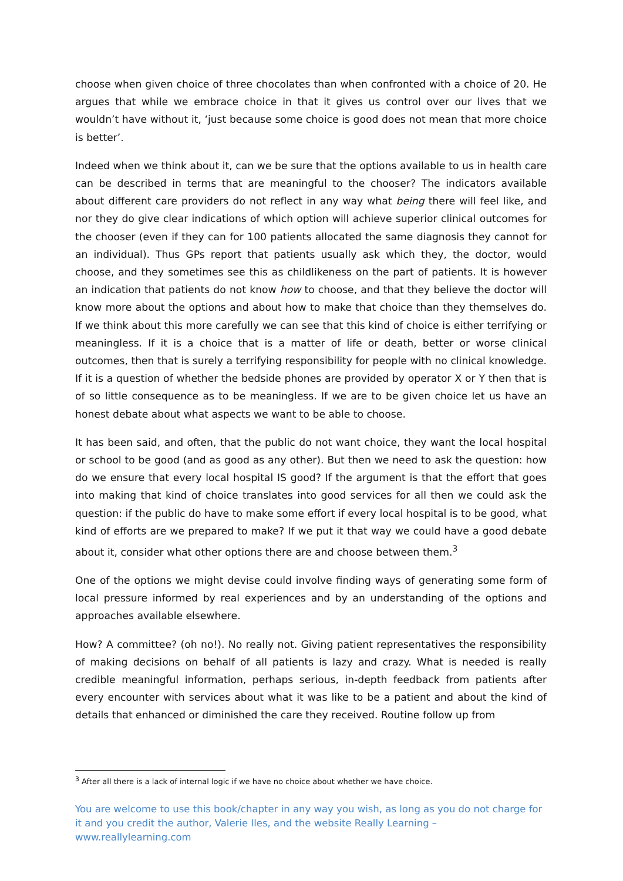choose when given choice of three chocolates than when confronted with a choice of 20. He argues that while we embrace choice in that it gives us control over our lives that we wouldn’t have without it, ‘just because some choice is good does not mean that more choice is better’.
Indeed when we think about it, can we be sure that the options available to us in health care can be described in terms that are meaningful to the chooser? The indicators available about different care providers do not reflect in any way what being there will feel like, and nor they do give clear indications of which option will achieve superior clinical outcomes for the chooser (even if they can for 100 patients allocated the same diagnosis they cannot for an individual). Thus GPs report that patients usually ask which they, the doctor, would choose, and they sometimes see this as childlikeness on the part of patients. It is however an indication that patients do not know how to choose, and that they believe the doctor will know more about the options and about how to make that choice than they themselves do. If we think about this more carefully we can see that this kind of choice is either terrifying or meaningless. If it is a choice that is a matter of life or death, better or worse clinical outcomes, then that is surely a terrifying responsibility for people with no clinical knowledge. If it is a question of whether the bedside phones are provided by operator X or Y then that is of so little consequence as to be meaningless. If we are to be given choice let us have an honest debate about what aspects we want to be able to choose.
It has been said, and often, that the public do not want choice, they want the local hospital or school to be good (and as good as any other). But then we need to ask the question: how do we ensure that every local hospital IS good? If the argument is that the effort that goes into making that kind of choice translates into good services for all then we could ask the question: if the public do have to make some effort if every local hospital is to be good, what kind of efforts are we prepared to make? If we put it that way we could have a good debate about it, consider what other options there are and choose between them.<sup>3</sup>
One of the options we might devise could involve finding ways of generating some form of local pressure informed by real experiences and by an understanding of the options and approaches available elsewhere.
How? A committee? (oh no!). No really not. Giving patient representatives the responsibility of making decisions on behalf of all patients is lazy and crazy. What is needed is really credible meaningful information, perhaps serious, in-depth feedback from patients after every encounter with services about what it was like to be a patient and about the kind of details that enhanced or diminished the care they received. Routine follow up from
<sup>3</sup> After all there is a lack of internal logic if we have no choice about whether we have choice.
You are welcome to use this book/chapter in any way you wish, as long as you do not charge for it and you credit the author, Valerie Iles, and the website Really Learning – www.reallylearning.com